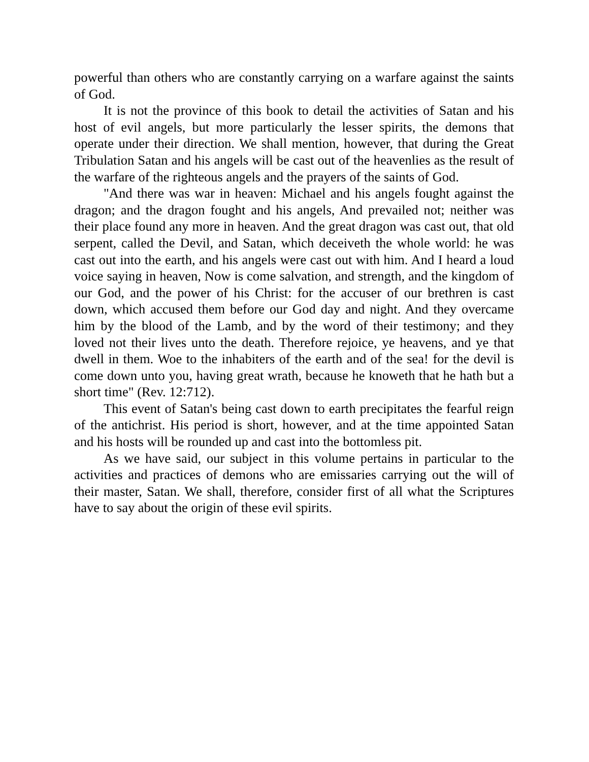powerful than others who are constantly carrying on a warfare against the saints of God.
It is not the province of this book to detail the activities of Satan and his host of evil angels, but more particularly the lesser spirits, the demons that operate under their direction. We shall mention, however, that during the Great Tribulation Satan and his angels will be cast out of the heavenlies as the result of the warfare of the righteous angels and the prayers of the saints of God.
"And there was war in heaven: Michael and his angels fought against the dragon; and the dragon fought and his angels, And prevailed not; neither was their place found any more in heaven. And the great dragon was cast out, that old serpent, called the Devil, and Satan, which deceiveth the whole world: he was cast out into the earth, and his angels were cast out with him. And I heard a loud voice saying in heaven, Now is come salvation, and strength, and the kingdom of our God, and the power of his Christ: for the accuser of our brethren is cast down, which accused them before our God day and night. And they overcame him by the blood of the Lamb, and by the word of their testimony; and they loved not their lives unto the death. Therefore rejoice, ye heavens, and ye that dwell in them. Woe to the inhabiters of the earth and of the sea! for the devil is come down unto you, having great wrath, because he knoweth that he hath but a short time" (Rev. 12:712).
This event of Satan's being cast down to earth precipitates the fearful reign of the antichrist. His period is short, however, and at the time appointed Satan and his hosts will be rounded up and cast into the bottomless pit.
As we have said, our subject in this volume pertains in particular to the activities and practices of demons who are emissaries carrying out the will of their master, Satan. We shall, therefore, consider first of all what the Scriptures have to say about the origin of these evil spirits.